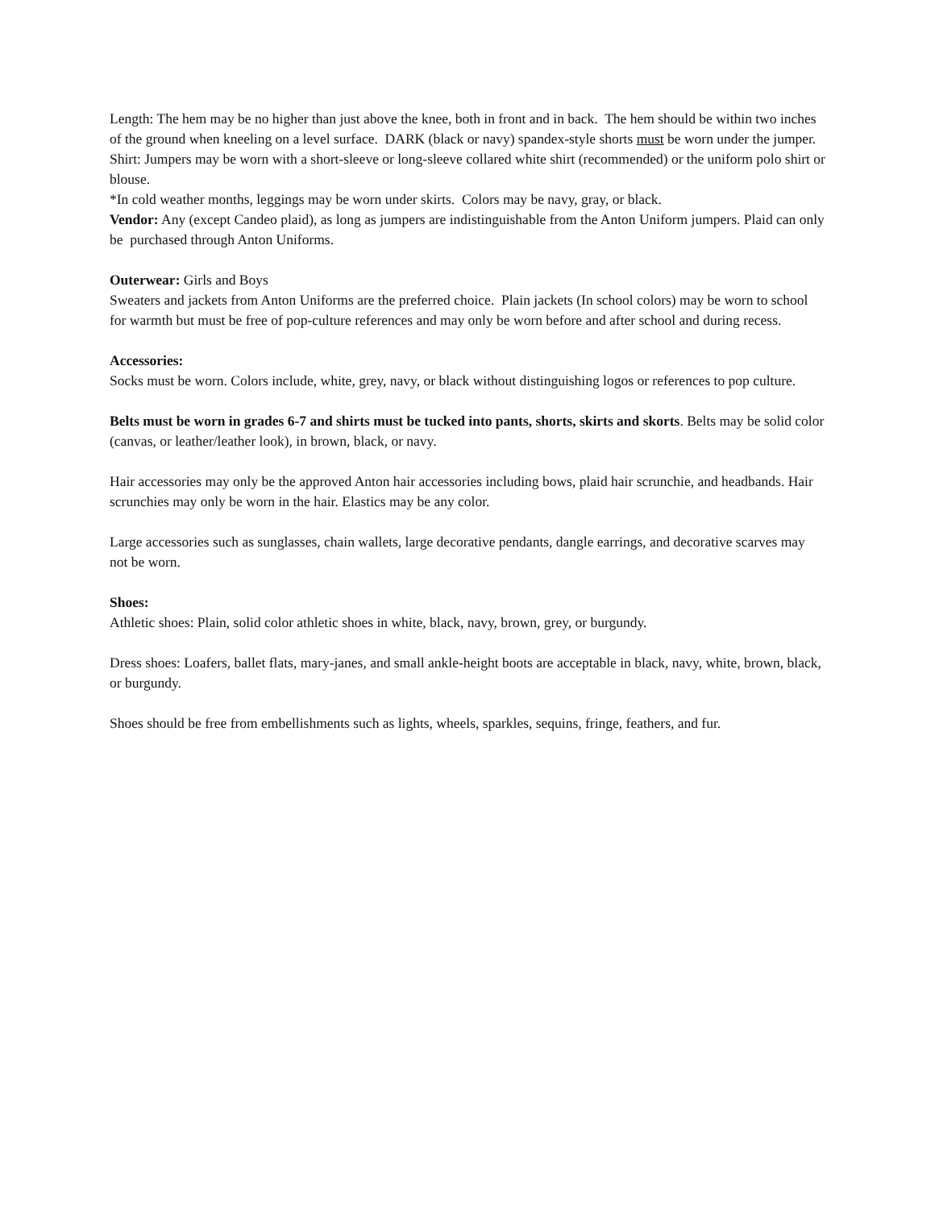Length: The hem may be no higher than just above the knee, both in front and in back. The hem should be within two inches of the ground when kneeling on a level surface. DARK (black or navy) spandex-style shorts must be worn under the jumper.
Shirt: Jumpers may be worn with a short-sleeve or long-sleeve collared white shirt (recommended) or the uniform polo shirt or blouse.
*In cold weather months, leggings may be worn under skirts. Colors may be navy, gray, or black.
Vendor: Any (except Candeo plaid), as long as jumpers are indistinguishable from the Anton Uniform jumpers. Plaid can only be purchased through Anton Uniforms.
Outerwear: Girls and Boys
Sweaters and jackets from Anton Uniforms are the preferred choice. Plain jackets (In school colors) may be worn to school for warmth but must be free of pop-culture references and may only be worn before and after school and during recess.
Accessories:
Socks must be worn. Colors include, white, grey, navy, or black without distinguishing logos or references to pop culture.
Belts must be worn in grades 6-7 and shirts must be tucked into pants, shorts, skirts and skorts. Belts may be solid color (canvas, or leather/leather look), in brown, black, or navy.
Hair accessories may only be the approved Anton hair accessories including bows, plaid hair scrunchie, and headbands. Hair scrunchies may only be worn in the hair. Elastics may be any color.
Large accessories such as sunglasses, chain wallets, large decorative pendants, dangle earrings, and decorative scarves may not be worn.
Shoes:
Athletic shoes: Plain, solid color athletic shoes in white, black, navy, brown, grey, or burgundy.
Dress shoes: Loafers, ballet flats, mary-janes, and small ankle-height boots are acceptable in black, navy, white, brown, black, or burgundy.
Shoes should be free from embellishments such as lights, wheels, sparkles, sequins, fringe, feathers, and fur.